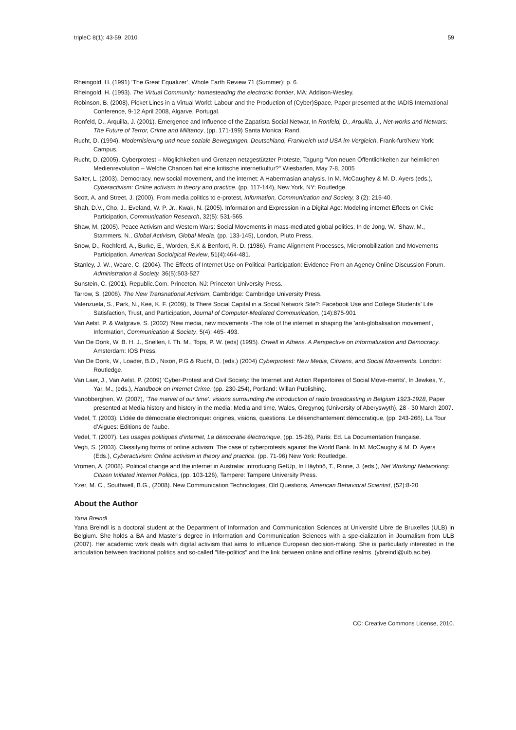tripleC 8(1): 43-59, 2010 59
Rheingold, H. (1991) ‘The Great Equalizer’, Whole Earth Review 71 (Summer): p. 6.
Rheingold, H. (1993). The Virtual Community: homesteading the electronic frontier, MA: Addison-Wesley.
Robinson, B. (2008), Picket Lines in a Virtual World: Labour and the Production of (Cyber)Space, Paper presented at the IADIS International Conference, 9-12 April 2008, Algarve, Portugal.
Ronfeld, D., Arquilla, J. (2001). Emergence and Influence of the Zapatista Social Netwar, In Ronfeld, D., Arquilla, J., Net-works and Netwars: The Future of Terror, Crime and Militancy, (pp. 171-199) Santa Monica: Rand.
Rucht, D. (1994). Modernisierung und neue soziale Bewegungen. Deutschland, Frankreich und USA im Vergleich, Frank-furt/New York: Campus.
Rucht, D. (2005), Cyberprotest – Möglichkeiten und Grenzen netzgestützter Proteste, Tagung "Von neuen Öffentlichkeiten zur heimlichen Medienrevolution – Welche Chancen hat eine kritische internetkultur?" Wiesbaden, May 7-8, 2005
Salter, L. (2003). Democracy, new social movement, and the internet: A Habermasian analysis. In M. McCaughey & M. D. Ayers (eds.), Cyberactivism: Online activism in theory and practice. (pp. 117-144), New York, NY: Routledge.
Scott, A. and Street, J. (2000). From media politics to e-protest, Information, Communication and Society, 3 (2): 215-40.
Shah, D.V., Cho, J., Eveland, W. P. Jr., Kwak, N. (2005). Information and Expression in a Digital Age: Modeling internet Effects on Civic Participation, Communication Research, 32(5): 531-565.
Shaw, M. (2005). Peace Activism and Western Wars: Social Movements in mass-mediated global politics, In de Jong, W., Shaw, M., Stammers, N., Global Activism, Global Media, (pp. 133-145), London, Pluto Press.
Snow, D., Rochford, A., Burke, E., Worden, S.K & Benford, R. D. (1986). Frame Alignment Processes, Micromobilization and Movements Participation. American Sociolgical Review, 51(4):464-481.
Stanley, J. W., Weare, C. (2004). The Effects of Internet Use on Political Participation: Evidence From an Agency Online Discussion Forum. Administration & Society, 36(5):503-527
Sunstein, C. (2001). Republic.Com. Princeton, NJ: Princeton University Press.
Tarrow, S. (2006). The New Transnational Activism, Cambridge: Cambridge University Press.
Valenzuela, S., Park, N., Kee, K. F. (2009), Is There Social Capital in a Social Network Site?: Facebook Use and College Students’ Life Satisfaction, Trust, and Participation, Journal of Computer-Mediated Communication, (14):875-901
Van Aelst, P. & Walgrave, S. (2002) ‘New media, new movements -The role of the internet in shaping the ’anti-globalisation movement’, Information, Communication & Society, 5(4): 465- 493.
Van De Donk, W. B. H. J., Snellen, I. Th. M., Tops, P. W. (eds) (1995). Orwell in Athens. A Perspective on Informatization and Democracy. Amsterdam: IOS Press.
Van De Donk, W., Loader, B.D., Nixon, P.G & Rucht, D. (eds.) (2004) Cyberprotest: New Media, Citizens, and Social Movements, London: Routledge.
Van Laer, J., Van Aelst, P. (2009) 'Cyber-Protest and Civil Society: the Internet and Action Repertoires of Social Move-ments', In Jewkes, Y., Yar, M., (eds.), Handbook on Internet Crime. (pp. 230-254), Portland: Willan Publishing.
Vanobberghen, W. (2007), ‘The marvel of our time’: visions surrounding the introduction of radio broadcasting in Belgium 1923-1928, Paper presented at Media history and history in the media: Media and time, Wales, Gregynog (University of Aberyswyth), 28 - 30 March 2007.
Vedel, T. (2003). L’idée de démocratie électronique: origines, visions, questions. Le désenchantement démocratique, (pp. 243-266), La Tour d’Aigues: Editions de l’aube.
Vedel, T. (2007). Les usages politiques d’internet, La démocratie électronique, (pp. 15-26), Paris: Ed. La Documentation française.
Vegh, S. (2003). Classifying forms of online activism: The case of cyberprotests against the World Bank. In M. McCaughy & M. D. Ayers (Eds.), Cyberactivism: Online activism in theory and practice. (pp. 71-96) New York: Routledge.
Vromen, A. (2008). Political change and the internet in Australia: introducing GetUp, In Häyhtiö, T., Rinne, J. (eds.), Net Working/ Networking: Citizen Initiated internet Politics, (pp. 103-126), Tampere: Tampere University Press.
Yzer, M. C., Southwell, B.G., (2008). New Communication Technologies, Old Questions, American Behavioral Scientist, (52):8-20
About the Author
Yana Breindl
Yana Breindl is a doctoral student at the Department of Information and Communication Sciences at Université Libre de Bruxelles (ULB) in Belgium. She holds a BA and Master's degree in Information and Communication Sciences with a spe-cialization in Journalism from ULB (2007). Her academic work deals with digital activism that aims to influence European decision-making. She is particularly interested in the articulation between traditional politics and so-called "life-politics" and the link between online and offline realms. (ybreindl@ulb.ac.be).
CC: Creative Commons License, 2010.